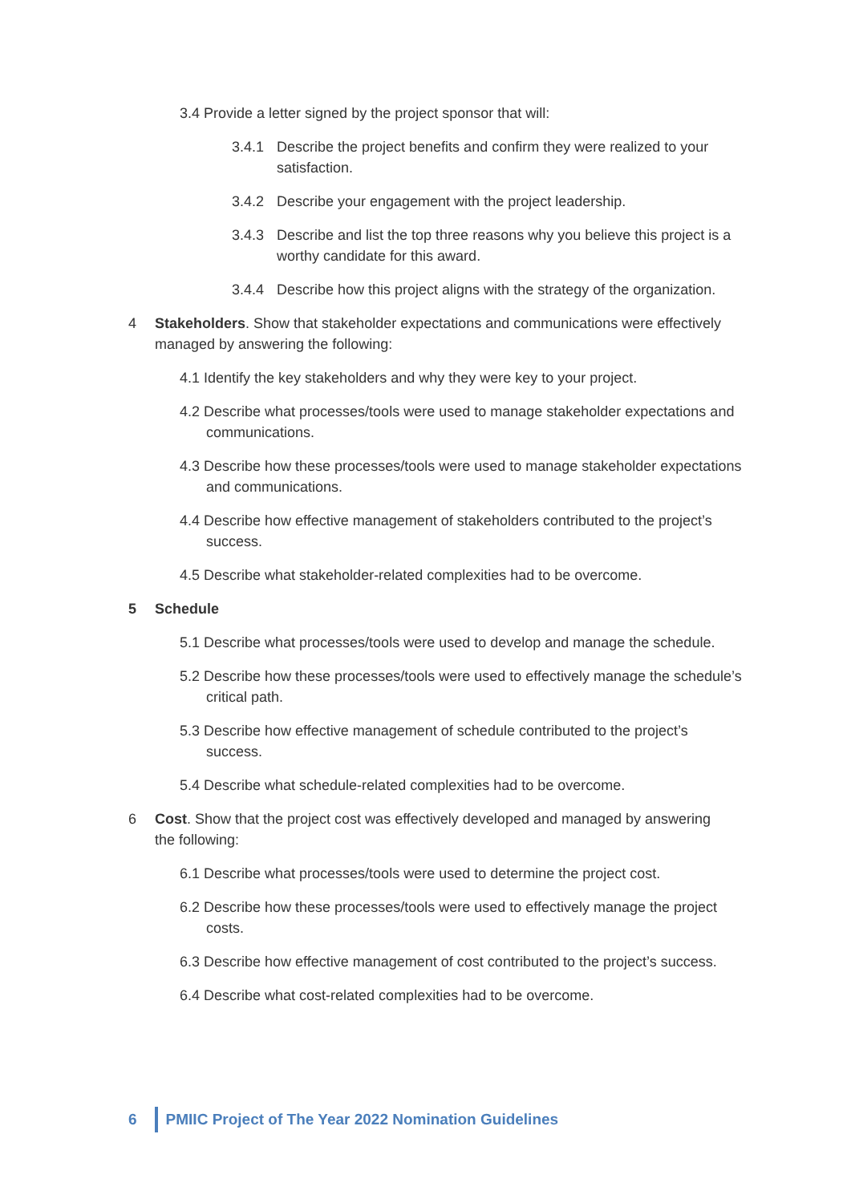3.4 Provide a letter signed by the project sponsor that will:
3.4.1 Describe the project benefits and confirm they were realized to your satisfaction.
3.4.2 Describe your engagement with the project leadership.
3.4.3 Describe and list the top three reasons why you believe this project is a worthy candidate for this award.
3.4.4 Describe how this project aligns with the strategy of the organization.
4 Stakeholders. Show that stakeholder expectations and communications were effectively managed by answering the following:
4.1 Identify the key stakeholders and why they were key to your project.
4.2 Describe what processes/tools were used to manage stakeholder expectations and communications.
4.3 Describe how these processes/tools were used to manage stakeholder expectations and communications.
4.4 Describe how effective management of stakeholders contributed to the project’s success.
4.5 Describe what stakeholder-related complexities had to be overcome.
5 Schedule
5.1 Describe what processes/tools were used to develop and manage the schedule.
5.2 Describe how these processes/tools were used to effectively manage the schedule’s critical path.
5.3 Describe how effective management of schedule contributed to the project’s success.
5.4 Describe what schedule-related complexities had to be overcome.
6 Cost. Show that the project cost was effectively developed and managed by answering the following:
6.1 Describe what processes/tools were used to determine the project cost.
6.2 Describe how these processes/tools were used to effectively manage the project costs.
6.3 Describe how effective management of cost contributed to the project’s success.
6.4 Describe what cost-related complexities had to be overcome.
6
PMIIC Project of The Year 2022 Nomination Guidelines